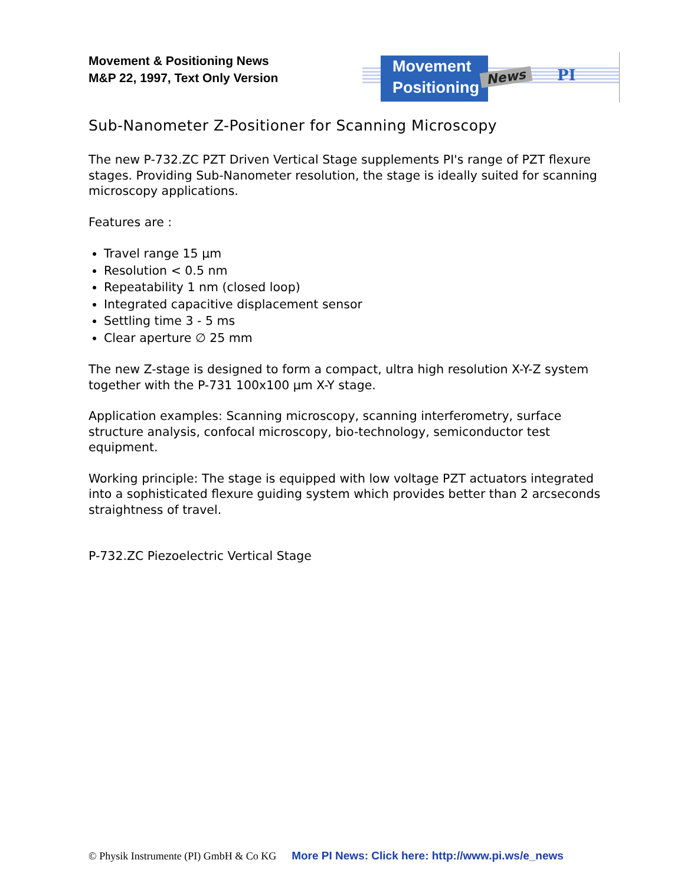Movement & Positioning News
M&P 22, 1997, Text Only Version
Movement
Positioning
News PI
Sub-Nanometer Z-Positioner for Scanning Microscopy
The new P-732.ZC PZT Driven Vertical Stage supplements PI's range of PZT flexure stages. Providing Sub-Nanometer resolution, the stage is ideally suited for scanning microscopy applications.
Features are :
Travel range 15 µm
Resolution < 0.5 nm
Repeatability 1 nm (closed loop)
Integrated capacitive displacement sensor
Settling time 3 - 5 ms
Clear aperture ∅ 25 mm
The new Z-stage is designed to form a compact, ultra high resolution X-Y-Z system together with the P-731 100x100 µm X-Y stage.
Application examples: Scanning microscopy, scanning interferometry, surface structure analysis, confocal microscopy, bio-technology, semiconductor test equipment.
Working principle: The stage is equipped with low voltage PZT actuators integrated into a sophisticated flexure guiding system which provides better than 2 arcseconds straightness of travel.
P-732.ZC Piezoelectric Vertical Stage
© Physik Instrumente (PI) GmbH & Co KG More PI News: Click here: http://www.pi.ws/e_news